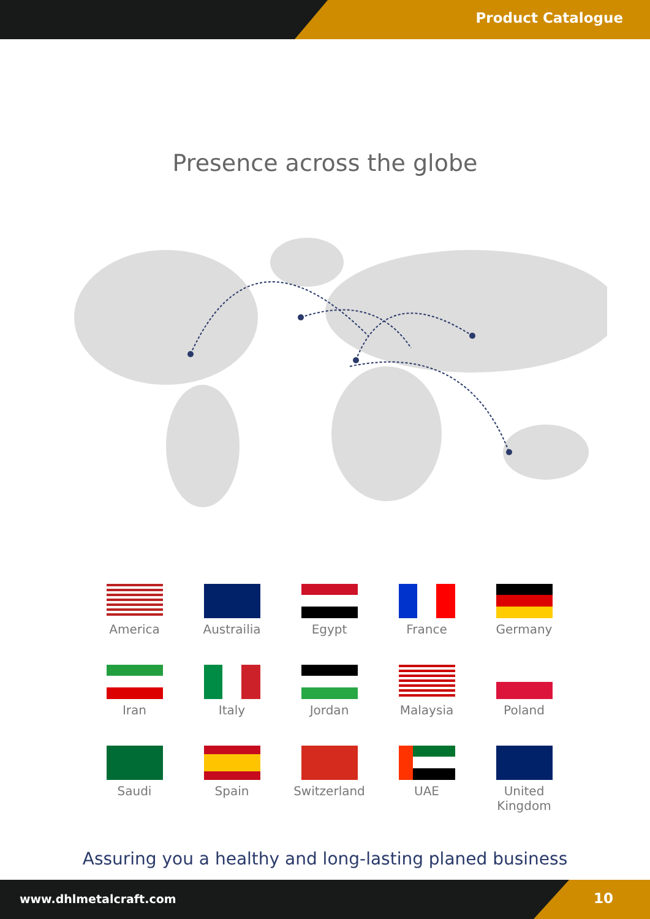Product Catalogue
Presence across the globe
America
Austrailia
Egypt
France
Germany
Iran
Italy
Jordan
Malaysia
Poland
Saudi
Spain
Switzerland
UAE
United Kingdom
Assuring you a healthy and long-lasting planed business
www.dhlmetalcraft.com 10